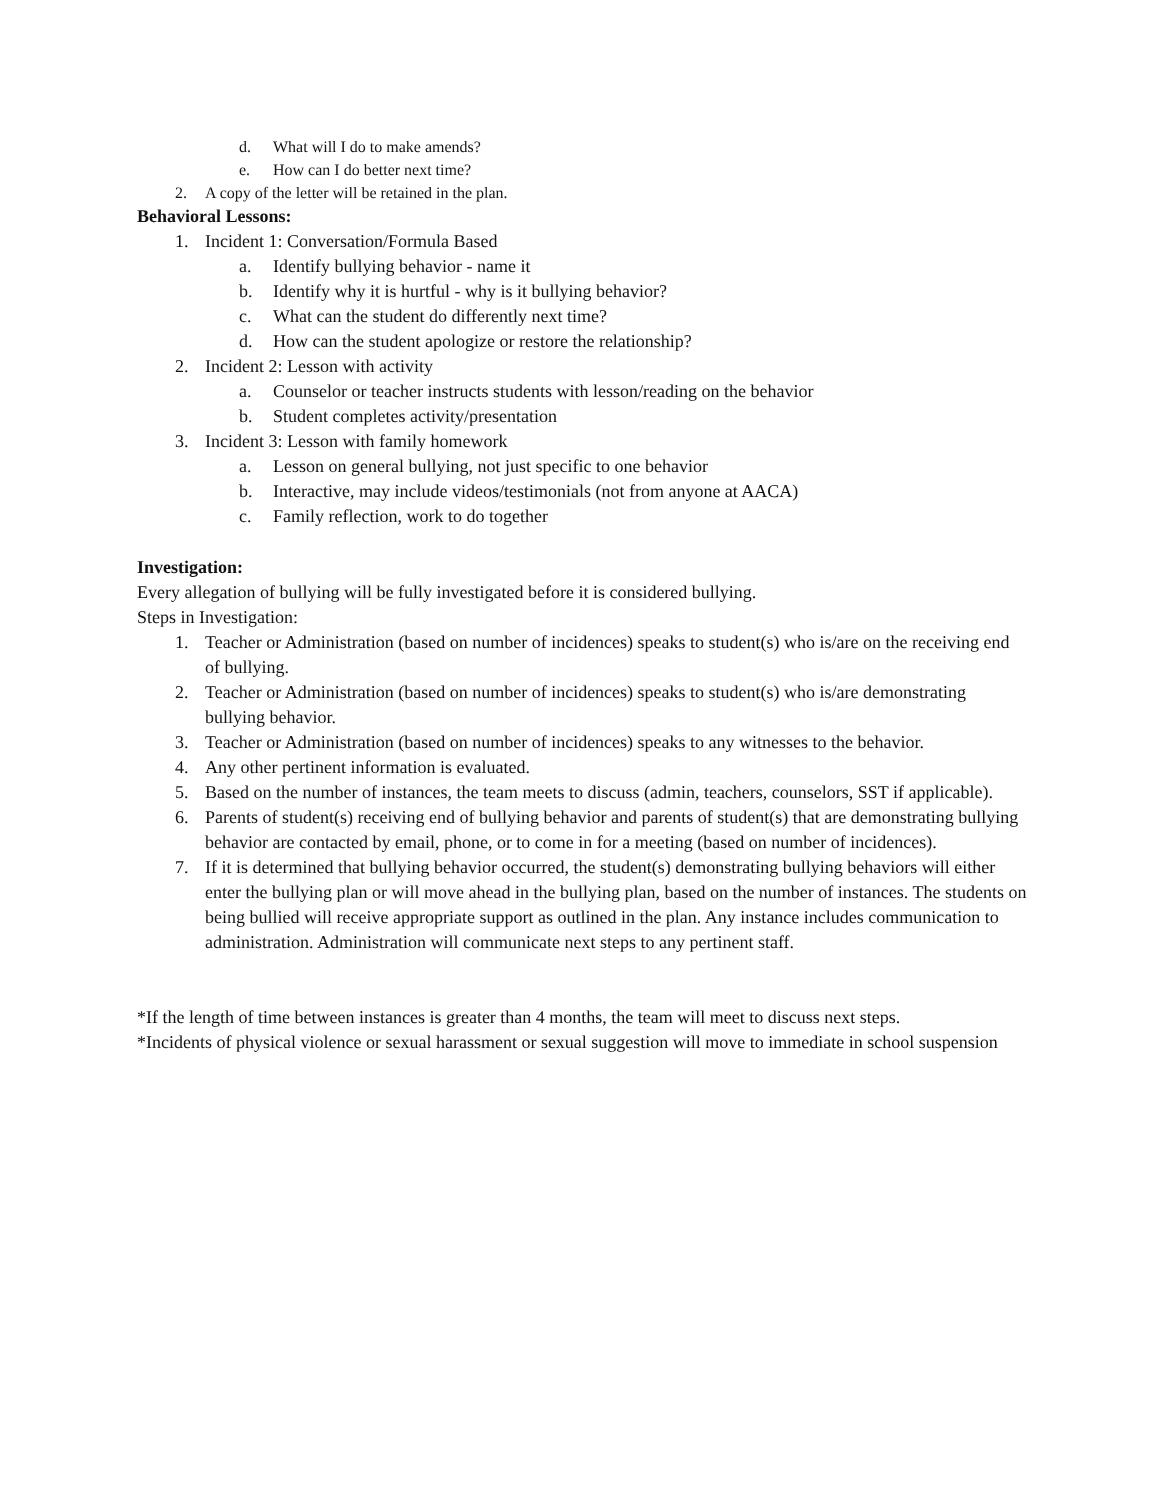d. What will I do to make amends?
e. How can I do better next time?
2. A copy of the letter will be retained in the plan.
Behavioral Lessons:
1. Incident 1: Conversation/Formula Based
a. Identify bullying behavior - name it
b. Identify why it is hurtful - why is it bullying behavior?
c. What can the student do differently next time?
d. How can the student apologize or restore the relationship?
2. Incident 2: Lesson with activity
a. Counselor or teacher instructs students with lesson/reading on the behavior
b. Student completes activity/presentation
3. Incident 3: Lesson with family homework
a. Lesson on general bullying, not just specific to one behavior
b. Interactive, may include videos/testimonials (not from anyone at AACA)
c. Family reflection, work to do together
Investigation:
Every allegation of bullying will be fully investigated before it is considered bullying.
Steps in Investigation:
1. Teacher or Administration (based on number of incidences) speaks to student(s) who is/are on the receiving end of bullying.
2. Teacher or Administration (based on number of incidences) speaks to student(s) who is/are demonstrating bullying behavior.
3. Teacher or Administration (based on number of incidences) speaks to any witnesses to the behavior.
4. Any other pertinent information is evaluated.
5. Based on the number of instances, the team meets to discuss (admin, teachers, counselors, SST if applicable).
6. Parents of student(s) receiving end of bullying behavior and parents of student(s) that are demonstrating bullying behavior are contacted by email, phone, or to come in for a meeting (based on number of incidences).
7. If it is determined that bullying behavior occurred, the student(s) demonstrating bullying behaviors will either enter the bullying plan or will move ahead in the bullying plan, based on the number of instances. The students on being bullied will receive appropriate support as outlined in the plan. Any instance includes communication to administration. Administration will communicate next steps to any pertinent staff.
*If the length of time between instances is greater than 4 months, the team will meet to discuss next steps.
*Incidents of physical violence or sexual harassment or sexual suggestion will move to immediate in school suspension